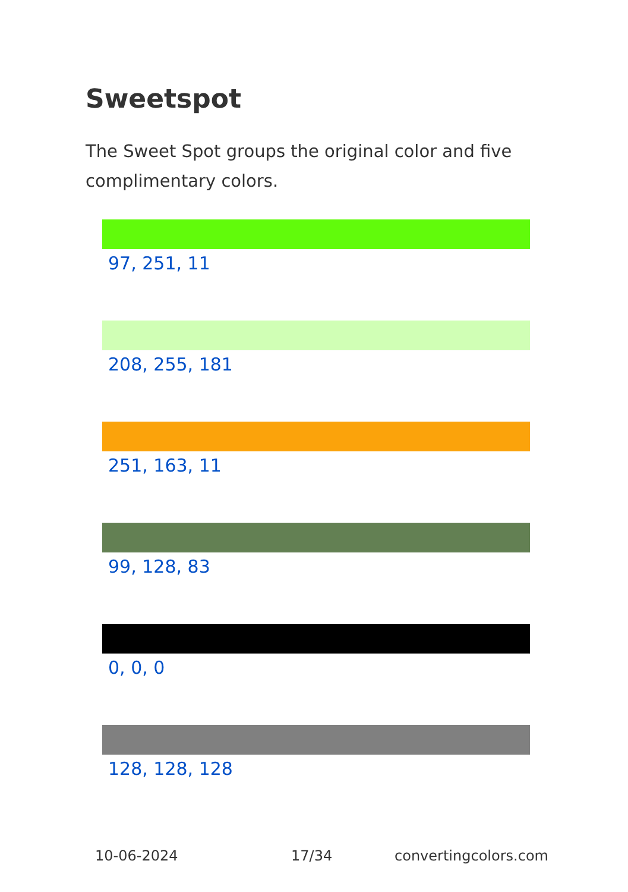Sweetspot
The Sweet Spot groups the original color and five complimentary colors.
97, 251, 11
208, 255, 181
251, 163, 11
99, 128, 83
0, 0, 0
128, 128, 128
10-06-2024 17/34 convertingcolors.com